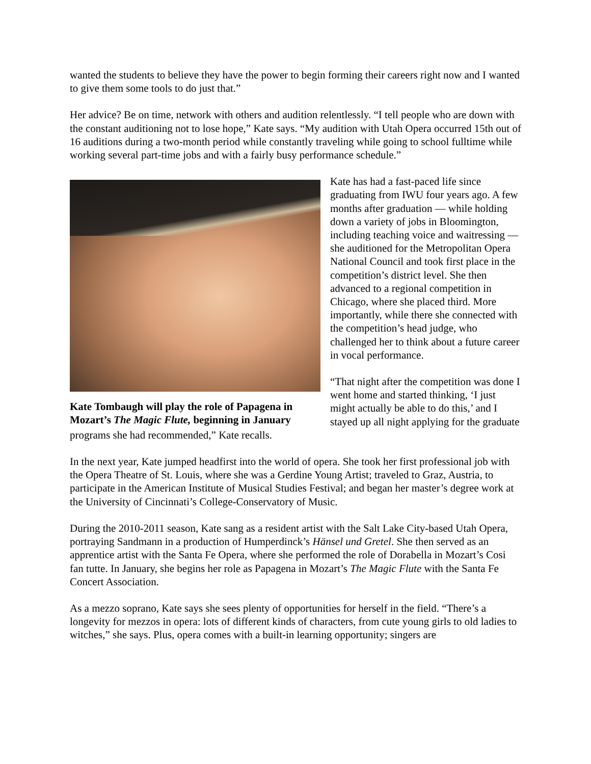wanted the students to believe they have the power to begin forming their careers right now and I wanted to give them some tools to do just that.”
Her advice? Be on time, network with others and audition relentlessly. “I tell people who are down with the constant auditioning not to lose hope,” Kate says. “My audition with Utah Opera occurred 15th out of 16 auditions during a two-month period while constantly traveling while going to school fulltime while working several part-time jobs and with a fairly busy performance schedule.”
Kate Tombaugh will play the role of Papagena in Mozart’s The Magic Flute, beginning in January
Kate has had a fast-paced life since graduating from IWU four years ago. A few months after graduation — while holding down a variety of jobs in Bloomington, including teaching voice and waitressing — she auditioned for the Metropolitan Opera National Council and took first place in the competition’s district level. She then advanced to a regional competition in Chicago, where she placed third. More importantly, while there she connected with the competition’s head judge, who challenged her to think about a future career in vocal performance.
“That night after the competition was done I went home and started thinking, ‘I just might actually be able to do this,’ and I stayed up all night applying for the graduate programs she had recommended,” Kate recalls.
In the next year, Kate jumped headfirst into the world of opera. She took her first professional job with the Opera Theatre of St. Louis, where she was a Gerdine Young Artist; traveled to Graz, Austria, to participate in the American Institute of Musical Studies Festival; and began her master’s degree work at the University of Cincinnati’s College-Conservatory of Music.
During the 2010-2011 season, Kate sang as a resident artist with the Salt Lake City-based Utah Opera, portraying Sandmann in a production of Humperdinck’s Hänsel und Gretel. She then served as an apprentice artist with the Santa Fe Opera, where she performed the role of Dorabella in Mozart’s Cosi fan tutte. In January, she begins her role as Papagena in Mozart’s The Magic Flute with the Santa Fe Concert Association.
As a mezzo soprano, Kate says she sees plenty of opportunities for herself in the field. “There’s a longevity for mezzos in opera: lots of different kinds of characters, from cute young girls to old ladies to witches,” she says. Plus, opera comes with a built-in learning opportunity; singers are